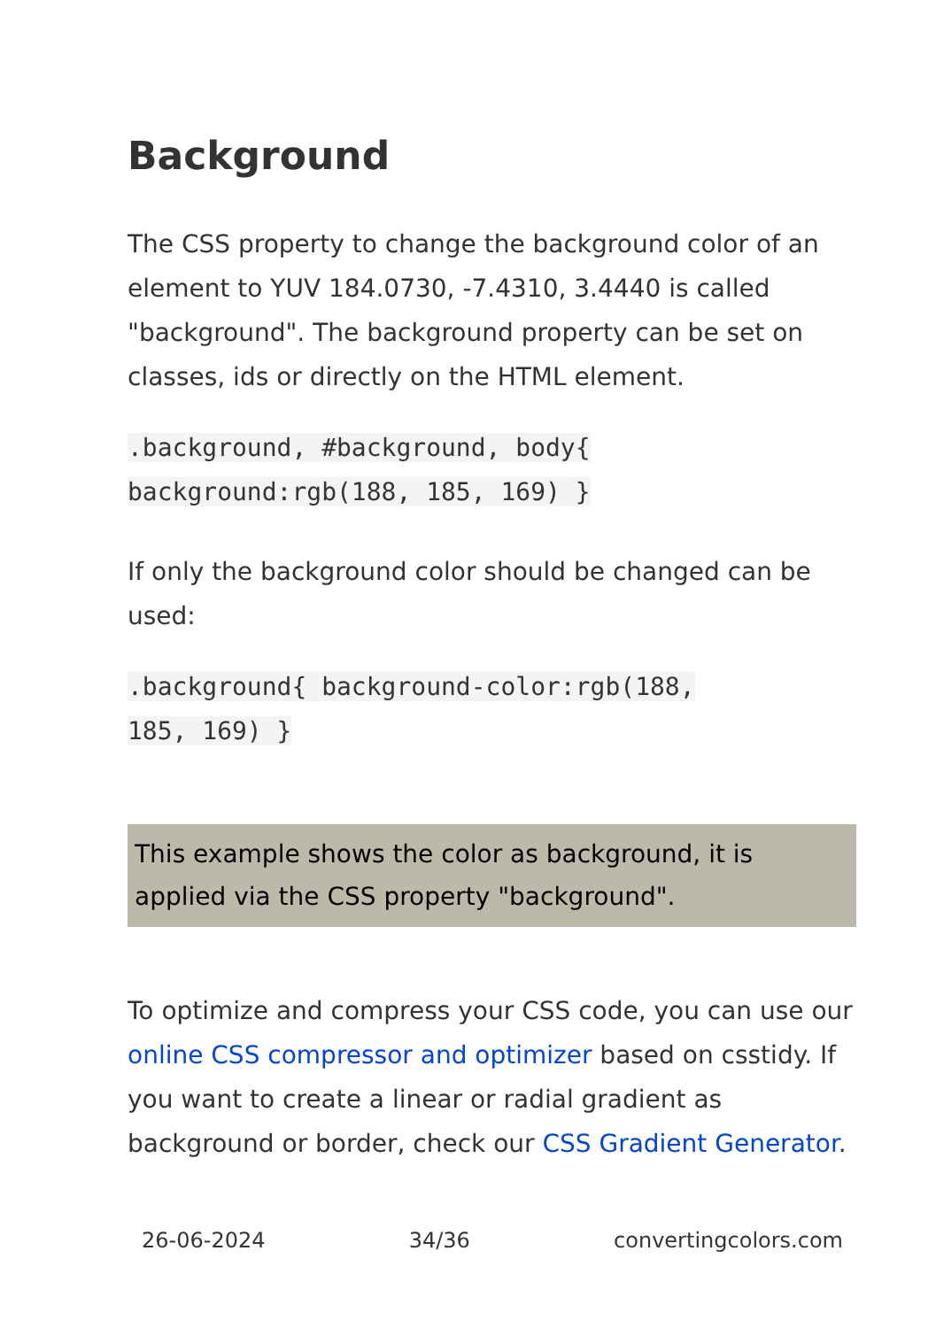Background
The CSS property to change the background color of an element to YUV 184.0730, -7.4310, 3.4440 is called "background". The background property can be set on classes, ids or directly on the HTML element.
.background, #background, body{
background:rgb(188, 185, 169) }
If only the background color should be changed can be used:
.background{ background-color:rgb(188,
185, 169) }
This example shows the color as background, it is applied via the CSS property "background".
To optimize and compress your CSS code, you can use our online CSS compressor and optimizer based on csstidy. If you want to create a linear or radial gradient as background or border, check our CSS Gradient Generator.
26-06-2024 34/36 convertingcolors.com